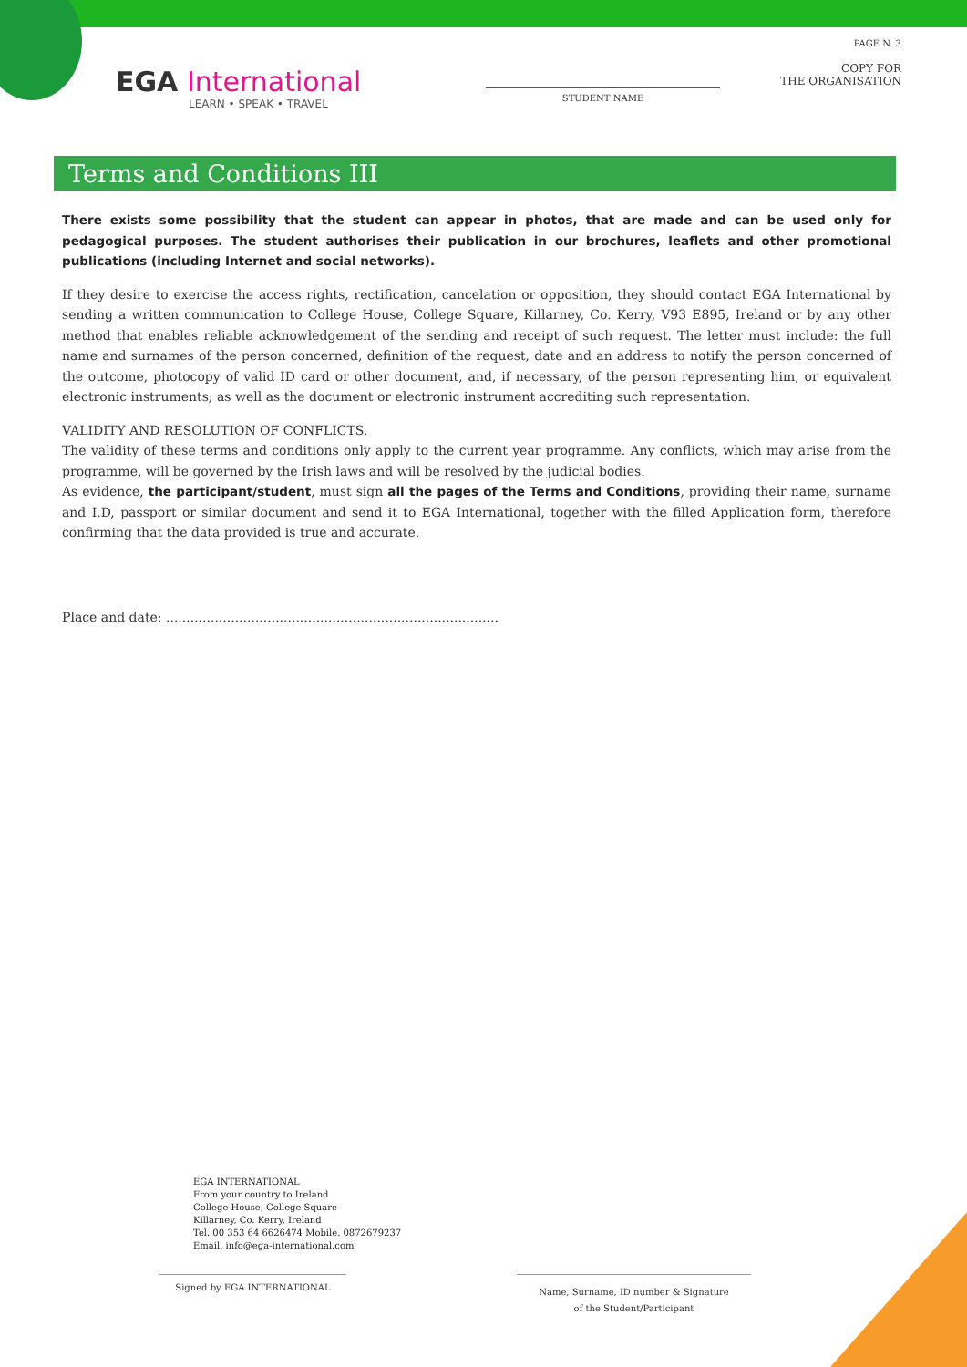EGA International
LEARN • SPEAK • TRAVEL
STUDENT NAME
PAGE N. 3
COPY FOR
THE ORGANISATION
Terms and Conditions III
There exists some possibility that the student can appear in photos, that are made and can be used only for pedagogical purposes. The student authorises their publication in our brochures, leaflets and other promotional publications (including Internet and social networks).
If they desire to exercise the access rights, rectification, cancelation or opposition, they should contact EGA International by sending a written communication to College House, College Square, Killarney, Co. Kerry, V93 E895, Ireland or by any other method that enables reliable acknowledgement of the sending and receipt of such request. The letter must include: the full name and surnames of the person concerned, definition of the request, date and an address to notify the person concerned of the outcome, photocopy of valid ID card or other document, and, if necessary, of the person representing him, or equivalent electronic instruments; as well as the document or electronic instrument accrediting such representation.
VALIDITY AND RESOLUTION OF CONFLICTS.
The validity of these terms and conditions only apply to the current year programme. Any conflicts, which may arise from the programme, will be governed by the Irish laws and will be resolved by the judicial bodies.
As evidence, the participant/student, must sign all the pages of the Terms and Conditions, providing their name, surname and I.D, passport or similar document and send it to EGA International, together with the filled Application form, therefore confirming that the data provided is true and accurate.
Place and date: ..................................................................................
EGA INTERNATIONAL
From your country to Ireland
College House, College Square
Killarney, Co. Kerry, Ireland
Tel. 00 353 64 6626474 Mobile. 0872679237
Email. info@ega-international.com
Signed by EGA INTERNATIONAL
Name, Surname, ID number & Signature
of the Student/Participant